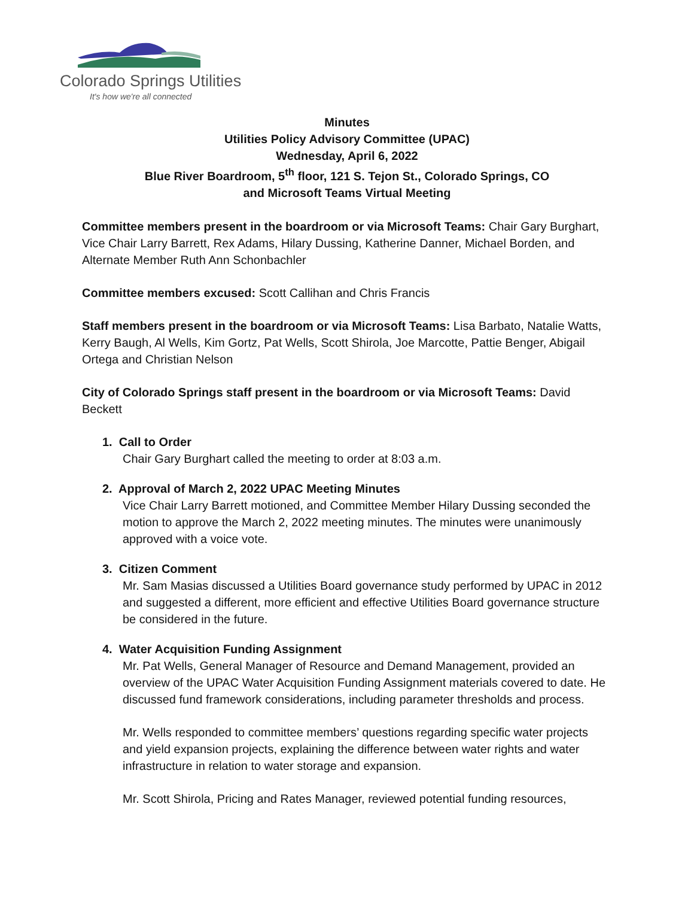Colorado Springs Utilities
It's how we're all connected
Minutes
Utilities Policy Advisory Committee (UPAC)
Wednesday, April 6, 2022
Blue River Boardroom, 5<sup>th</sup> floor, 121 S. Tejon St., Colorado Springs, CO
and Microsoft Teams Virtual Meeting
Committee members present in the boardroom or via Microsoft Teams: Chair Gary Burghart, Vice Chair Larry Barrett, Rex Adams, Hilary Dussing, Katherine Danner, Michael Borden, and Alternate Member Ruth Ann Schonbachler
Committee members excused: Scott Callihan and Chris Francis
Staff members present in the boardroom or via Microsoft Teams: Lisa Barbato, Natalie Watts, Kerry Baugh, Al Wells, Kim Gortz, Pat Wells, Scott Shirola, Joe Marcotte, Pattie Benger, Abigail Ortega and Christian Nelson
City of Colorado Springs staff present in the boardroom or via Microsoft Teams: David Beckett
1. Call to Order
Chair Gary Burghart called the meeting to order at 8:03 a.m.
2. Approval of March 2, 2022 UPAC Meeting Minutes
Vice Chair Larry Barrett motioned, and Committee Member Hilary Dussing seconded the motion to approve the March 2, 2022 meeting minutes. The minutes were unanimously approved with a voice vote.
3. Citizen Comment
Mr. Sam Masias discussed a Utilities Board governance study performed by UPAC in 2012 and suggested a different, more efficient and effective Utilities Board governance structure be considered in the future.
4. Water Acquisition Funding Assignment
Mr. Pat Wells, General Manager of Resource and Demand Management, provided an overview of the UPAC Water Acquisition Funding Assignment materials covered to date. He discussed fund framework considerations, including parameter thresholds and process.
Mr. Wells responded to committee members’ questions regarding specific water projects and yield expansion projects, explaining the difference between water rights and water infrastructure in relation to water storage and expansion.
Mr. Scott Shirola, Pricing and Rates Manager, reviewed potential funding resources,